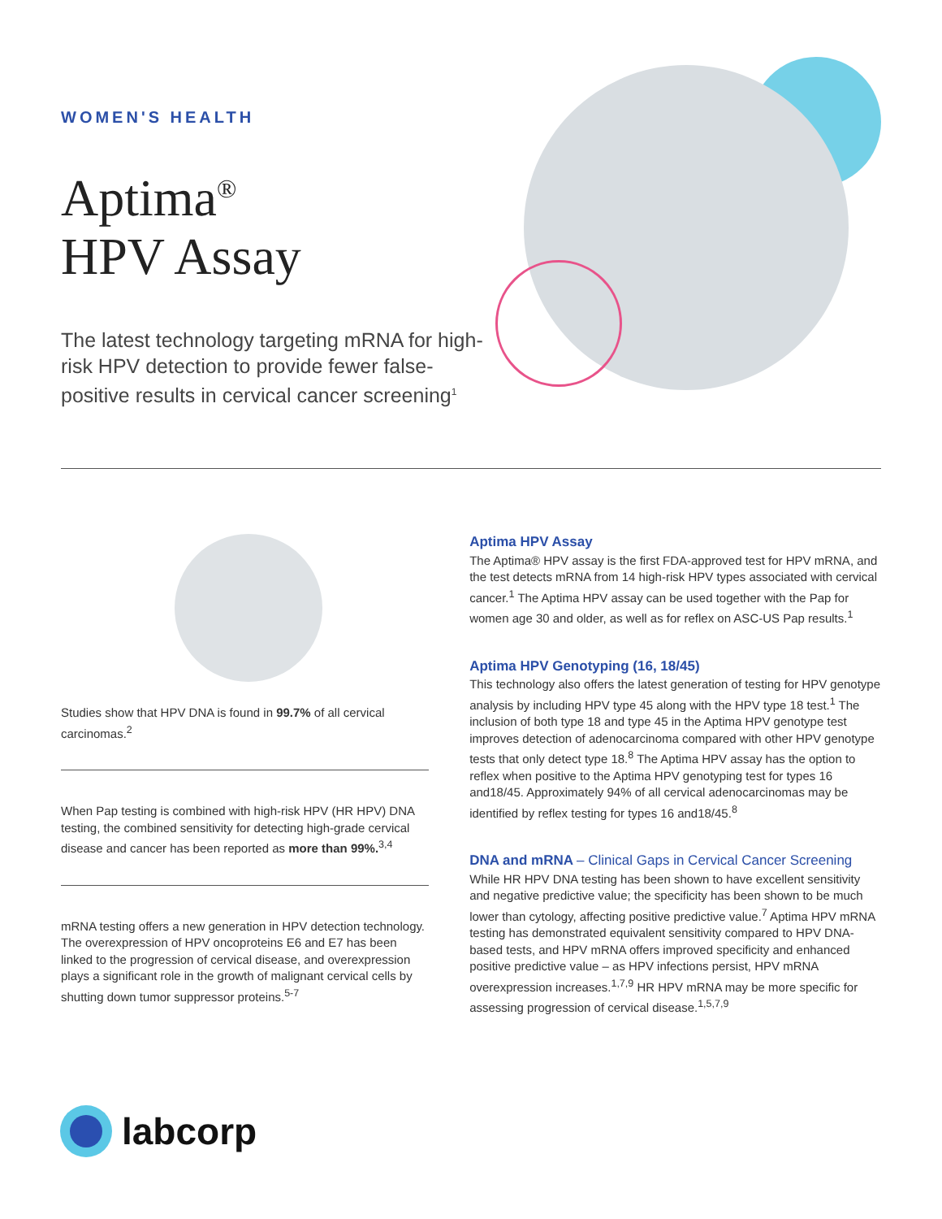WOMEN'S HEALTH
Aptima<sup>®</sup>
HPV Assay
The latest technology targeting mRNA for high-risk HPV detection to provide fewer false-positive results in cervical cancer screening<sup>1</sup>
Studies show that HPV DNA is found in 99.7% of all cervical carcinomas.<sup>2</sup>
When Pap testing is combined with high-risk HPV (HR HPV) DNA testing, the combined sensitivity for detecting high-grade cervical disease and cancer has been reported as more than 99%.<sup>3,4</sup>
mRNA testing offers a new generation in HPV detection technology. The overexpression of HPV oncoproteins E6 and E7 has been linked to the progression of cervical disease, and overexpression plays a significant role in the growth of malignant cervical cells by shutting down tumor suppressor proteins.<sup>5-7</sup>
Aptima HPV Assay
The Aptima® HPV assay is the first FDA-approved test for HPV mRNA, and the test detects mRNA from 14 high-risk HPV types associated with cervical cancer.<sup>1</sup> The Aptima HPV assay can be used together with the Pap for women age 30 and older, as well as for reflex on ASC-US Pap results.<sup>1</sup>
Aptima HPV Genotyping (16, 18/45)
This technology also offers the latest generation of testing for HPV genotype analysis by including HPV type 45 along with the HPV type 18 test.<sup>1</sup> The inclusion of both type 18 and type 45 in the Aptima HPV genotype test improves detection of adenocarcinoma compared with other HPV genotype tests that only detect type 18.<sup>8</sup> The Aptima HPV assay has the option to reflex when positive to the Aptima HPV genotyping test for types 16 and18/45. Approximately 94% of all cervical adenocarcinomas may be identified by reflex testing for types 16 and18/45.<sup>8</sup>
DNA and mRNA – Clinical Gaps in Cervical Cancer Screening
While HR HPV DNA testing has been shown to have excellent sensitivity and negative predictive value; the specificity has been shown to be much lower than cytology, affecting positive predictive value.<sup>7</sup> Aptima HPV mRNA testing has demonstrated equivalent sensitivity compared to HPV DNA-based tests, and HPV mRNA offers improved specificity and enhanced positive predictive value – as HPV infections persist, HPV mRNA overexpression increases.<sup>1,7,9</sup> HR HPV mRNA may be more specific for assessing progression of cervical disease.<sup>1,5,7,9</sup>
labcorp